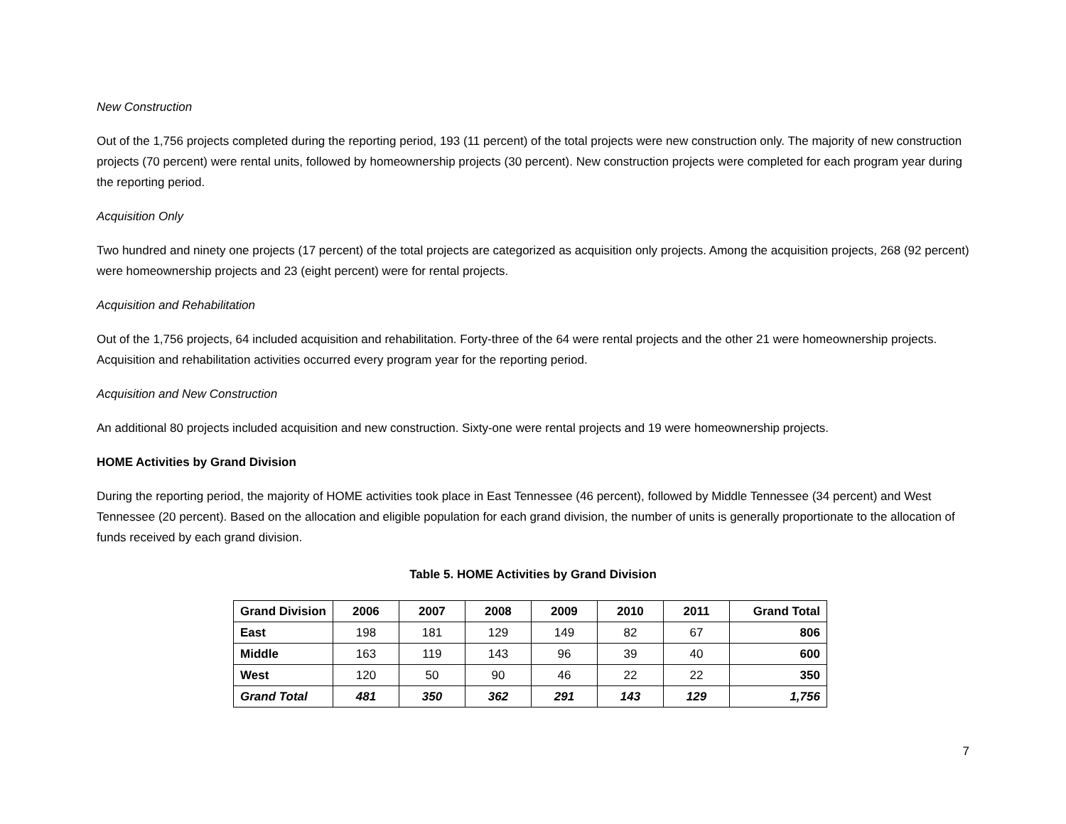New Construction
Out of the 1,756 projects completed during the reporting period, 193 (11 percent) of the total projects were new construction only. The majority of new construction projects (70 percent) were rental units, followed by homeownership projects (30 percent). New construction projects were completed for each program year during the reporting period.
Acquisition Only
Two hundred and ninety one projects (17 percent) of the total projects are categorized as acquisition only projects. Among the acquisition projects, 268 (92 percent) were homeownership projects and 23 (eight percent) were for rental projects.
Acquisition and Rehabilitation
Out of the 1,756 projects, 64 included acquisition and rehabilitation. Forty-three of the 64 were rental projects and the other 21 were homeownership projects. Acquisition and rehabilitation activities occurred every program year for the reporting period.
Acquisition and New Construction
An additional 80 projects included acquisition and new construction. Sixty-one were rental projects and 19 were homeownership projects.
HOME Activities by Grand Division
During the reporting period, the majority of HOME activities took place in East Tennessee (46 percent), followed by Middle Tennessee (34 percent) and West Tennessee (20 percent). Based on the allocation and eligible population for each grand division, the number of units is generally proportionate to the allocation of funds received by each grand division.
Table 5. HOME Activities by Grand Division
| Grand Division | 2006 | 2007 | 2008 | 2009 | 2010 | 2011 | Grand Total |
| --- | --- | --- | --- | --- | --- | --- | --- |
| East | 198 | 181 | 129 | 149 | 82 | 67 | 806 |
| Middle | 163 | 119 | 143 | 96 | 39 | 40 | 600 |
| West | 120 | 50 | 90 | 46 | 22 | 22 | 350 |
| Grand Total | 481 | 350 | 362 | 291 | 143 | 129 | 1,756 |
7